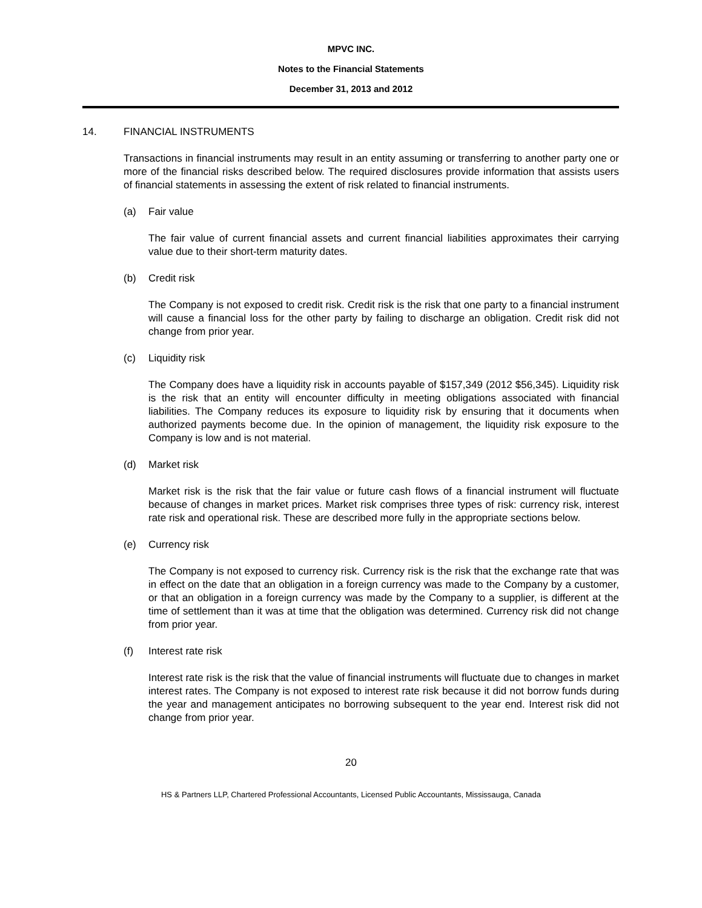MPVC INC.
Notes to the Financial Statements
December 31, 2013 and 2012
14. FINANCIAL INSTRUMENTS
Transactions in financial instruments may result in an entity assuming or transferring to another party one or more of the financial risks described below. The required disclosures provide information that assists users of financial statements in assessing the extent of risk related to financial instruments.
(a) Fair value
The fair value of current financial assets and current financial liabilities approximates their carrying value due to their short-term maturity dates.
(b) Credit risk
The Company is not exposed to credit risk. Credit risk is the risk that one party to a financial instrument will cause a financial loss for the other party by failing to discharge an obligation. Credit risk did not change from prior year.
(c) Liquidity risk
The Company does have a liquidity risk in accounts payable of $157,349 (2012 $56,345). Liquidity risk is the risk that an entity will encounter difficulty in meeting obligations associated with financial liabilities. The Company reduces its exposure to liquidity risk by ensuring that it documents when authorized payments become due. In the opinion of management, the liquidity risk exposure to the Company is low and is not material.
(d) Market risk
Market risk is the risk that the fair value or future cash flows of a financial instrument will fluctuate because of changes in market prices. Market risk comprises three types of risk: currency risk, interest rate risk and operational risk. These are described more fully in the appropriate sections below.
(e) Currency risk
The Company is not exposed to currency risk. Currency risk is the risk that the exchange rate that was in effect on the date that an obligation in a foreign currency was made to the Company by a customer, or that an obligation in a foreign currency was made by the Company to a supplier, is different at the time of settlement than it was at time that the obligation was determined. Currency risk did not change from prior year.
(f) Interest rate risk
Interest rate risk is the risk that the value of financial instruments will fluctuate due to changes in market interest rates. The Company is not exposed to interest rate risk because it did not borrow funds during the year and management anticipates no borrowing subsequent to the year end. Interest risk did not change from prior year.
20
HS & Partners LLP, Chartered Professional Accountants, Licensed Public Accountants, Mississauga, Canada